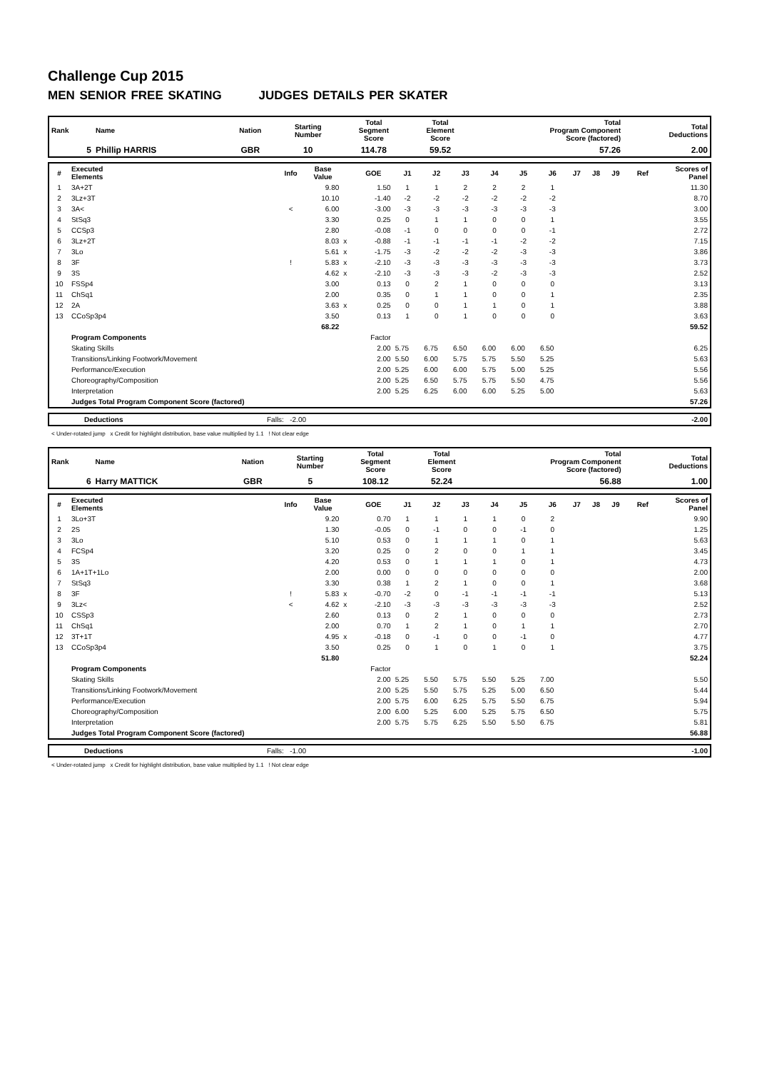Challenge Cup 2015
MEN SENIOR FREE SKATING JUDGES DETAILS PER SKATER
| Rank | Name | Nation | Starting Number | Total Segment Score | Total Element Score | Total Program Component Score (factored) | Total Deductions |
| --- | --- | --- | --- | --- | --- | --- | --- |
| 5 | Phillip HARRIS | GBR | 10 | 114.78 | 59.52 | 57.26 | 2.00 |
| # | Executed Elements | Info | Base Value | | GOE | J1 | J2 | J3 | J4 | J5 | J6 | J7 | J8 | J9 | Ref | Scores of Panel |
| --- | --- | --- | --- | --- | --- | --- | --- | --- | --- | --- | --- | --- | --- | --- | --- | --- |
| 1 | 3A+2T | | 9.80 | | 1.50 | 1 | 1 | 2 | 2 | 2 | 1 | | | | | 11.30 |
| 2 | 3Lz+3T | | 10.10 | | -1.40 | -2 | -2 | -2 | -2 | -2 | -2 | | | | | 8.70 |
| 3 | 3A< | < | 6.00 | | -3.00 | -3 | -3 | -3 | -3 | -3 | -3 | | | | | 3.00 |
| 4 | StSq3 | | 3.30 | | 0.25 | 0 | 1 | 1 | 0 | 0 | 1 | | | | | 3.55 |
| 5 | CCSp3 | | 2.80 | | -0.08 | -1 | 0 | 0 | 0 | 0 | -1 | | | | | 2.72 |
| 6 | 3Lz+2T | | 8.03 | x | -0.88 | -1 | -1 | -1 | -1 | -2 | -2 | | | | | 7.15 |
| 7 | 3Lo | | 5.61 | x | -1.75 | -3 | -2 | -2 | -2 | -3 | -3 | | | | | 3.86 |
| 8 | 3F | ! | 5.83 | x | -2.10 | -3 | -3 | -3 | -3 | -3 | -3 | | | | | 3.73 |
| 9 | 3S | | 4.62 | x | -2.10 | -3 | -3 | -3 | -2 | -3 | -3 | | | | | 2.52 |
| 10 | FSSp4 | | 3.00 | | 0.13 | 0 | 2 | 1 | 0 | 0 | 0 | | | | | 3.13 |
| 11 | ChSq1 | | 2.00 | | 0.35 | 0 | 1 | 1 | 0 | 0 | 1 | | | | | 2.35 |
| 12 | 2A | | 3.63 | x | 0.25 | 0 | 0 | 1 | 1 | 0 | 1 | | | | | 3.88 |
| 13 | CCoSp3p4 | | 3.50 | | 0.13 | 1 | 0 | 1 | 0 | 0 | 0 | | | | | 3.63 |
| | | | 68.22 | | | | | | | | | | | | | 59.52 |
| | Program Components | | | | Factor | | | | | | | | | | | |
| | Skating Skills | | | | 2.00 | 5.75 | 6.75 | 6.50 | 6.00 | 6.00 | 6.50 | | | | | 6.25 |
| | Transitions/Linking Footwork/Movement | | | | 2.00 | 5.50 | 6.00 | 5.75 | 5.75 | 5.50 | 5.25 | | | | | 5.63 |
| | Performance/Execution | | | | 2.00 | 5.25 | 6.00 | 6.00 | 5.75 | 5.00 | 5.25 | | | | | 5.56 |
| | Choreography/Composition | | | | 2.00 | 5.25 | 6.50 | 5.75 | 5.75 | 5.50 | 4.75 | | | | | 5.56 |
| | Interpretation | | | | 2.00 | 5.25 | 6.25 | 6.00 | 6.00 | 5.25 | 5.00 | | | | | 5.63 |
| | Judges Total Program Component Score (factored) | | | | | | | | | | | | | | | 57.26 |
| | Deductions | Falls: -2.00 | -2.00 |
< Under-rotated jump x Credit for highlight distribution, base value multiplied by 1.1 ! Not clear edge
| Rank | Name | Nation | Starting Number | Total Segment Score | Total Element Score | Total Program Component Score (factored) | Total Deductions |
| --- | --- | --- | --- | --- | --- | --- | --- |
| 6 | Harry MATTICK | GBR | 5 | 108.12 | 52.24 | 56.88 | 1.00 |
| # | Executed Elements | Info | Base Value | | GOE | J1 | J2 | J3 | J4 | J5 | J6 | J7 | J8 | J9 | Ref | Scores of Panel |
| --- | --- | --- | --- | --- | --- | --- | --- | --- | --- | --- | --- | --- | --- | --- | --- | --- |
| 1 | 3Lo+3T | | 9.20 | | 0.70 | 1 | 1 | 1 | 1 | 0 | 2 | | | | | 9.90 |
| 2 | 2S | | 1.30 | | -0.05 | 0 | -1 | 0 | 0 | -1 | 0 | | | | | 1.25 |
| 3 | 3Lo | | 5.10 | | 0.53 | 0 | 1 | 1 | 1 | 0 | 1 | | | | | 5.63 |
| 4 | FCSp4 | | 3.20 | | 0.25 | 0 | 2 | 0 | 0 | 1 | 1 | | | | | 3.45 |
| 5 | 3S | | 4.20 | | 0.53 | 0 | 1 | 1 | 1 | 0 | 1 | | | | | 4.73 |
| 6 | 1A+1T+1Lo | | 2.00 | | 0.00 | 0 | 0 | 0 | 0 | 0 | 0 | | | | | 2.00 |
| 7 | StSq3 | | 3.30 | | 0.38 | 1 | 2 | 1 | 0 | 0 | 1 | | | | | 3.68 |
| 8 | 3F | ! | 5.83 | x | -0.70 | -2 | 0 | -1 | -1 | -1 | -1 | | | | | 5.13 |
| 9 | 3Lz< | < | 4.62 | x | -2.10 | -3 | -3 | -3 | -3 | -3 | -3 | | | | | 2.52 |
| 10 | CSSp3 | | 2.60 | | 0.13 | 0 | 2 | 1 | 0 | 0 | 0 | | | | | 2.73 |
| 11 | ChSq1 | | 2.00 | | 0.70 | 1 | 2 | 1 | 0 | 1 | 1 | | | | | 2.70 |
| 12 | 3T+1T | | 4.95 | x | -0.18 | 0 | -1 | 0 | 0 | -1 | 0 | | | | | 4.77 |
| 13 | CCoSp3p4 | | 3.50 | | 0.25 | 0 | 1 | 0 | 1 | 0 | 1 | | | | | 3.75 |
| | | | 51.80 | | | | | | | | | | | | | 52.24 |
| | Program Components | | | | Factor | | | | | | | | | | | |
| | Skating Skills | | | | 2.00 | 5.25 | 5.50 | 5.75 | 5.50 | 5.25 | 7.00 | | | | | 5.50 |
| | Transitions/Linking Footwork/Movement | | | | 2.00 | 5.25 | 5.50 | 5.75 | 5.25 | 5.00 | 6.50 | | | | | 5.44 |
| | Performance/Execution | | | | 2.00 | 5.75 | 6.00 | 6.25 | 5.75 | 5.50 | 6.75 | | | | | 5.94 |
| | Choreography/Composition | | | | 2.00 | 6.00 | 5.25 | 6.00 | 5.25 | 5.75 | 6.50 | | | | | 5.75 |
| | Interpretation | | | | 2.00 | 5.75 | 5.75 | 6.25 | 5.50 | 5.50 | 6.75 | | | | | 5.81 |
| | Judges Total Program Component Score (factored) | | | | | | | | | | | | | | | 56.88 |
| | Deductions | Falls: -1.00 | -1.00 |
< Under-rotated jump x Credit for highlight distribution, base value multiplied by 1.1 ! Not clear edge